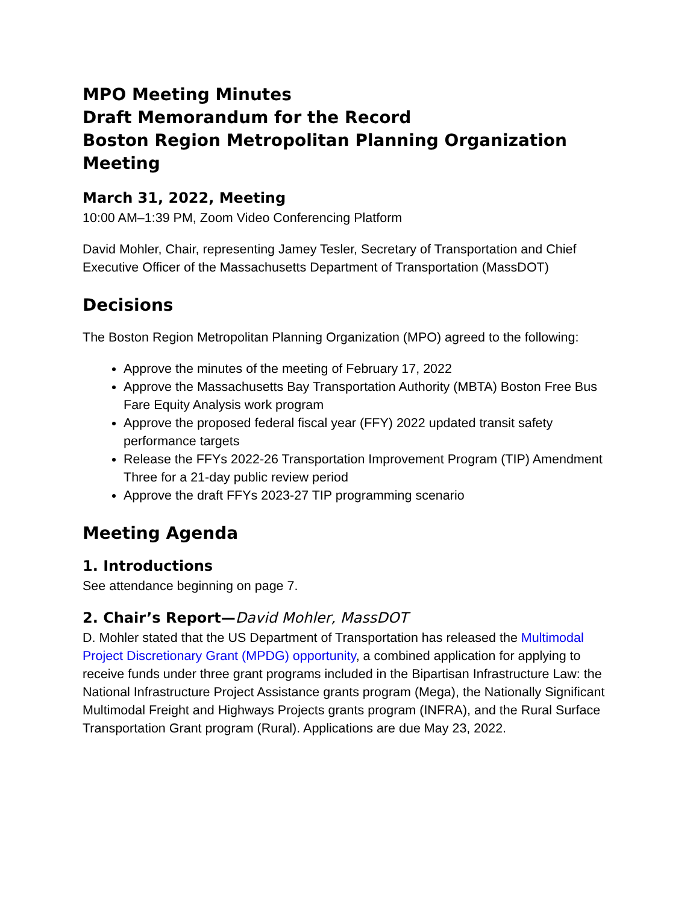MPO Meeting Minutes
Draft Memorandum for the Record
Boston Region Metropolitan Planning Organization Meeting
March 31, 2022, Meeting
10:00 AM–1:39 PM, Zoom Video Conferencing Platform
David Mohler, Chair, representing Jamey Tesler, Secretary of Transportation and Chief Executive Officer of the Massachusetts Department of Transportation (MassDOT)
Decisions
The Boston Region Metropolitan Planning Organization (MPO) agreed to the following:
Approve the minutes of the meeting of February 17, 2022
Approve the Massachusetts Bay Transportation Authority (MBTA) Boston Free Bus Fare Equity Analysis work program
Approve the proposed federal fiscal year (FFY) 2022 updated transit safety performance targets
Release the FFYs 2022-26 Transportation Improvement Program (TIP) Amendment Three for a 21-day public review period
Approve the draft FFYs 2023-27 TIP programming scenario
Meeting Agenda
1. Introductions
See attendance beginning on page 7.
2. Chair’s Report—David Mohler, MassDOT
D. Mohler stated that the US Department of Transportation has released the Multimodal Project Discretionary Grant (MPDG) opportunity, a combined application for applying to receive funds under three grant programs included in the Bipartisan Infrastructure Law: the National Infrastructure Project Assistance grants program (Mega), the Nationally Significant Multimodal Freight and Highways Projects grants program (INFRA), and the Rural Surface Transportation Grant program (Rural). Applications are due May 23, 2022.